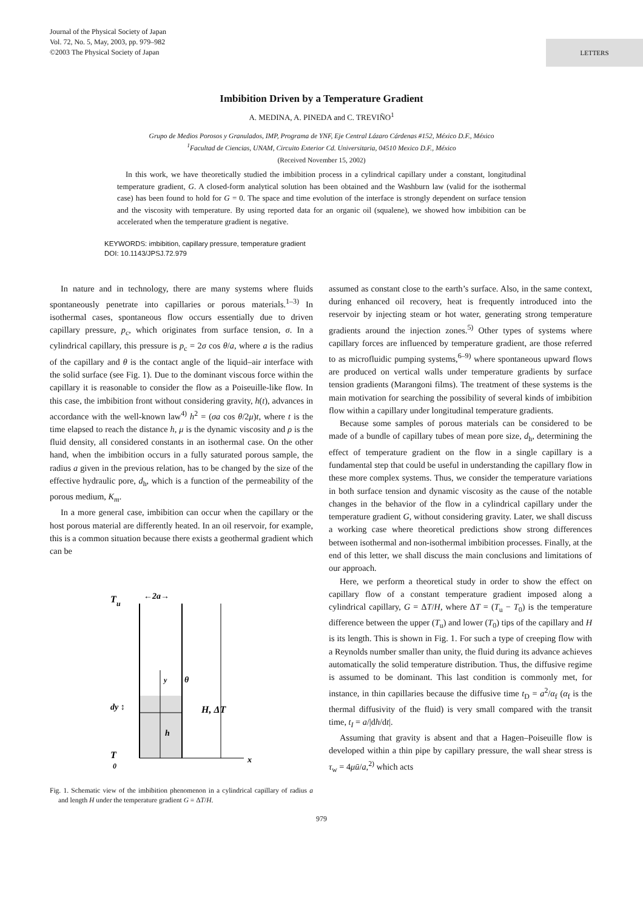Journal of the Physical Society of Japan
Vol. 72, No. 5, May, 2003, pp. 979–982
©2003 The Physical Society of Japan
LETTERS
Imbibition Driven by a Temperature Gradient
A. MEDINA, A. PINEDA and C. TREVIÑO<sup>1</sup>
Grupo de Medios Porosos y Granulados, IMP, Programa de YNF, Eje Central Lázaro Cárdenas #152, México D.F., México
<sup>1</sup> Facultad de Ciencias, UNAM, Circuito Exterior Cd. Universitaria, 04510 Mexico D.F., México
(Received November 15, 2002)
In this work, we have theoretically studied the imbibition process in a cylindrical capillary under a constant, longitudinal temperature gradient, G. A closed-form analytical solution has been obtained and the Washburn law (valid for the isothermal case) has been found to hold for G = 0. The space and time evolution of the interface is strongly dependent on surface tension and the viscosity with temperature. By using reported data for an organic oil (squalene), we showed how imbibition can be accelerated when the temperature gradient is negative.
KEYWORDS: imbibition, capillary pressure, temperature gradient
DOI: 10.1143/JPSJ.72.979
In nature and in technology, there are many systems where fluids spontaneously penetrate into capillaries or porous materials.<sup>1–3)</sup> In isothermal cases, spontaneous flow occurs essentially due to driven capillary pressure, p<sub>c</sub>, which originates from surface tension, σ. In a cylindrical capillary, this pressure is p<sub>c</sub> = 2σ cos θ/a, where a is the radius of the capillary and θ is the contact angle of the liquid–air interface with the solid surface (see Fig. 1). Due to the dominant viscous force within the capillary it is reasonable to consider the flow as a Poiseuille-like flow. In this case, the imbibition front without considering gravity, h(t), advances in accordance with the well-known law<sup>4)</sup> h<sup>2</sup> = (σa cos θ/2μ)t, where t is the time elapsed to reach the distance h, μ is the dynamic viscosity and ρ is the fluid density, all considered constants in an isothermal case. On the other hand, when the imbibition occurs in a fully saturated porous sample, the radius a given in the previous relation, has to be changed by the size of the effective hydraulic pore, d<sub>h</sub>, which is a function of the permeability of the porous medium, K<sub>m</sub>.
In a more general case, imbibition can occur when the capillary or the host porous material are differently heated. In an oil reservoir, for example, this is a common situation because there exists a geothermal gradient which can be
T
u
←2a→
y
θ
dy ↕
H, ΔT
h
T
0
x
Fig. 1. Schematic view of the imbibition phenomenon in a cylindrical capillary of radius a and length H under the temperature gradient G = ΔT/H.
assumed as constant close to the earth’s surface. Also, in the same context, during enhanced oil recovery, heat is frequently introduced into the reservoir by injecting steam or hot water, generating strong temperature gradients around the injection zones.<sup>5)</sup> Other types of systems where capillary forces are influenced by temperature gradient, are those referred to as microfluidic pumping systems,<sup>6–9)</sup> where spontaneous upward flows are produced on vertical walls under temperature gradients by surface tension gradients (Marangoni films). The treatment of these systems is the main motivation for searching the possibility of several kinds of imbibition flow within a capillary under longitudinal temperature gradients.
Because some samples of porous materials can be considered to be made of a bundle of capillary tubes of mean pore size, d<sub>h</sub>, determining the effect of temperature gradient on the flow in a single capillary is a fundamental step that could be useful in understanding the capillary flow in these more complex systems. Thus, we consider the temperature variations in both surface tension and dynamic viscosity as the cause of the notable changes in the behavior of the flow in a cylindrical capillary under the temperature gradient G, without considering gravity. Later, we shall discuss a working case where theoretical predictions show strong differences between isothermal and non-isothermal imbibition processes. Finally, at the end of this letter, we shall discuss the main conclusions and limitations of our approach.
Here, we perform a theoretical study in order to show the effect on capillary flow of a constant temperature gradient imposed along a cylindrical capillary, G = ΔT/H, where ΔT = (T<sub>u</sub> − T<sub>0</sub>) is the temperature difference between the upper (T<sub>u</sub>) and lower (T<sub>0</sub>) tips of the capillary and H is its length. This is shown in Fig. 1. For such a type of creeping flow with a Reynolds number smaller than unity, the fluid during its advance achieves automatically the solid temperature distribution. Thus, the diffusive regime is assumed to be dominant. This last condition is commonly met, for instance, in thin capillaries because the diffusive time t<sub>D</sub> = a<sup>2</sup>/α<sub>f</sub> (α<sub>f</sub> is the thermal diffusivity of the fluid) is very small compared with the transit time, t<sub>I</sub> = a/|dh/dt|.
Assuming that gravity is absent and that a Hagen–Poiseuille flow is developed within a thin pipe by capillary pressure, the wall shear stress is τ<sub>w</sub> = 4μū/a,<sup>2)</sup> which acts
979